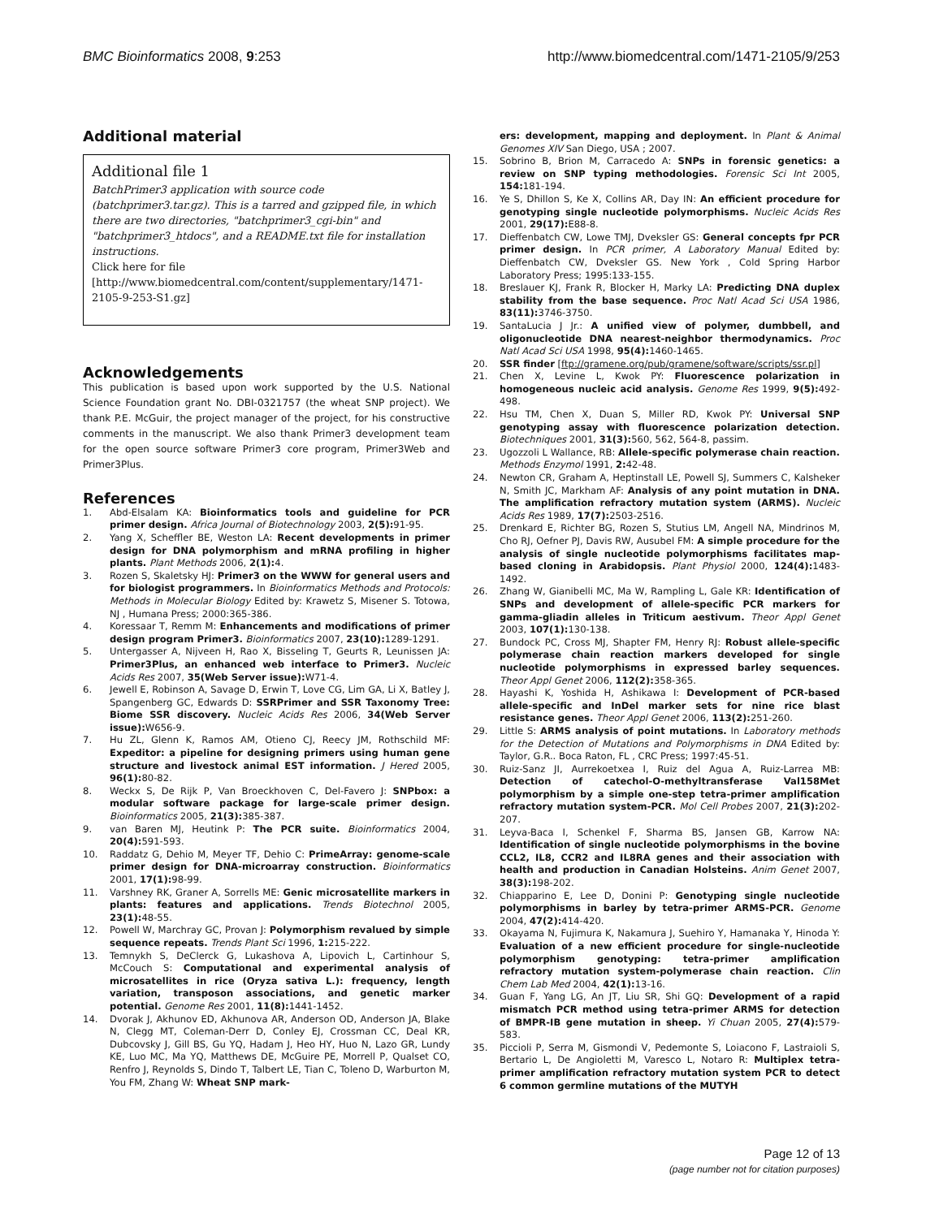BMC Bioinformatics 2008, 9:253 http://www.biomedcentral.com/1471-2105/9/253
Additional material
Additional file 1
BatchPrimer3 application with source code (batchprimer3.tar.gz). This is a tarred and gzipped file, in which there are two directories, "batchprimer3_cgi-bin" and "batchprimer3_htdocs", and a README.txt file for installation instructions.
Click here for file
[http://www.biomedcentral.com/content/supplementary/1471-2105-9-253-S1.gz]
Acknowledgements
This publication is based upon work supported by the U.S. National Science Foundation grant No. DBI-0321757 (the wheat SNP project). We thank P.E. McGuir, the project manager of the project, for his constructive comments in the manuscript. We also thank Primer3 development team for the open source software Primer3 core program, Primer3Web and Primer3Plus.
References
1. Abd-Elsalam KA: Bioinformatics tools and guideline for PCR primer design. Africa Journal of Biotechnology 2003, 2(5): 91-95.
2. Yang X, Scheffler BE, Weston LA: Recent developments in primer design for DNA polymorphism and mRNA profiling in higher plants. Plant Methods 2006, 2(1): 4.
3. Rozen S, Skaletsky HJ: Primer3 on the WWW for general users and for biologist programmers. In Bioinformatics Methods and Protocols: Methods in Molecular Biology Edited by: Krawetz S, Misener S. Totowa, NJ , Humana Press; 2000:365-386.
4. Koressaar T, Remm M: Enhancements and modifications of primer design program Primer3. Bioinformatics 2007, 23(10): 1289-1291.
5. Untergasser A, Nijveen H, Rao X, Bisseling T, Geurts R, Leunissen JA: Primer3Plus, an enhanced web interface to Primer3. Nucleic Acids Res 2007, 35(Web Server issue): W71-4.
6. Jewell E, Robinson A, Savage D, Erwin T, Love CG, Lim GA, Li X, Batley J, Spangenberg GC, Edwards D: SSRPrimer and SSR Taxonomy Tree: Biome SSR discovery. Nucleic Acids Res 2006, 34(Web Server issue): W656-9.
7. Hu ZL, Glenn K, Ramos AM, Otieno CJ, Reecy JM, Rothschild MF: Expeditor: a pipeline for designing primers using human gene structure and livestock animal EST information. J Hered 2005, 96(1): 80-82.
8. Weckx S, De Rijk P, Van Broeckhoven C, Del-Favero J: SNPbox: a modular software package for large-scale primer design. Bioinformatics 2005, 21(3): 385-387.
9. van Baren MJ, Heutink P: The PCR suite. Bioinformatics 2004, 20(4): 591-593.
10. Raddatz G, Dehio M, Meyer TF, Dehio C: PrimeArray: genome-scale primer design for DNA-microarray construction. Bioinformatics 2001, 17(1): 98-99.
11. Varshney RK, Graner A, Sorrells ME: Genic microsatellite markers in plants: features and applications. Trends Biotechnol 2005, 23(1): 48-55.
12. Powell W, Marchray GC, Provan J: Polymorphism revalued by simple sequence repeats. Trends Plant Sci 1996, 1: 215-222.
13. Temnykh S, DeClerck G, Lukashova A, Lipovich L, Cartinhour S, McCouch S: Computational and experimental analysis of microsatellites in rice (Oryza sativa L.): frequency, length variation, transposon associations, and genetic marker potential. Genome Res 2001, 11(8): 1441-1452.
14. Dvorak J, Akhunov ED, Akhunova AR, Anderson OD, Anderson JA, Blake N, Clegg MT, Coleman-Derr D, Conley EJ, Crossman CC, Deal KR, Dubcovsky J, Gill BS, Gu YQ, Hadam J, Heo HY, Huo N, Lazo GR, Lundy KE, Luo MC, Ma YQ, Matthews DE, McGuire PE, Morrell P, Qualset CO, Renfro J, Reynolds S, Dindo T, Talbert LE, Tian C, Toleno D, Warburton M, You FM, Zhang W: Wheat SNP mark-
ers: development, mapping and deployment. In Plant & Animal Genomes XIV San Diego, USA ; 2007.
15. Sobrino B, Brion M, Carracedo A: SNPs in forensic genetics: a review on SNP typing methodologies. Forensic Sci Int 2005, 154: 181-194.
16. Ye S, Dhillon S, Ke X, Collins AR, Day IN: An efficient procedure for genotyping single nucleotide polymorphisms. Nucleic Acids Res 2001, 29(17): E88-8.
17. Dieffenbatch CW, Lowe TMJ, Dveksler GS: General concepts fpr PCR primer design. In PCR primer, A Laboratory Manual Edited by: Dieffenbatch CW, Dveksler GS. New York , Cold Spring Harbor Laboratory Press; 1995:133-155.
18. Breslauer KJ, Frank R, Blocker H, Marky LA: Predicting DNA duplex stability from the base sequence. Proc Natl Acad Sci USA 1986, 83(11): 3746-3750.
19. SantaLucia J Jr.: A unified view of polymer, dumbbell, and oligonucleotide DNA nearest-neighbor thermodynamics. Proc Natl Acad Sci USA 1998, 95(4): 1460-1465.
20. SSR finder [ftp://gramene.org/pub/gramene/software/scripts/ssr.pl]
21. Chen X, Levine L, Kwok PY: Fluorescence polarization in homogeneous nucleic acid analysis. Genome Res 1999, 9(5): 492-498.
22. Hsu TM, Chen X, Duan S, Miller RD, Kwok PY: Universal SNP genotyping assay with fluorescence polarization detection. Biotechniques 2001, 31(3): 560, 562, 564-8, passim.
23. Ugozzoli L Wallance, RB: Allele-specific polymerase chain reaction. Methods Enzymol 1991, 2: 42-48.
24. Newton CR, Graham A, Heptinstall LE, Powell SJ, Summers C, Kalsheker N, Smith JC, Markham AF: Analysis of any point mutation in DNA. The amplification refractory mutation system (ARMS). Nucleic Acids Res 1989, 17(7): 2503-2516.
25. Drenkard E, Richter BG, Rozen S, Stutius LM, Angell NA, Mindrinos M, Cho RJ, Oefner PJ, Davis RW, Ausubel FM: A simple procedure for the analysis of single nucleotide polymorphisms facilitates map-based cloning in Arabidopsis. Plant Physiol 2000, 124(4): 1483-1492.
26. Zhang W, Gianibelli MC, Ma W, Rampling L, Gale KR: Identification of SNPs and development of allele-specific PCR markers for gamma-gliadin alleles in Triticum aestivum. Theor Appl Genet 2003, 107(1): 130-138.
27. Bundock PC, Cross MJ, Shapter FM, Henry RJ: Robust allele-specific polymerase chain reaction markers developed for single nucleotide polymorphisms in expressed barley sequences. Theor Appl Genet 2006, 112(2): 358-365.
28. Hayashi K, Yoshida H, Ashikawa I: Development of PCR-based allele-specific and InDel marker sets for nine rice blast resistance genes. Theor Appl Genet 2006, 113(2): 251-260.
29. Little S: ARMS analysis of point mutations. In Laboratory methods for the Detection of Mutations and Polymorphisms in DNA Edited by: Taylor, G.R.. Boca Raton, FL , CRC Press; 1997:45-51.
30. Ruiz-Sanz JI, Aurrekoetxea I, Ruiz del Agua A, Ruiz-Larrea MB: Detection of catechol-O-methyltransferase Val158Met polymorphism by a simple one-step tetra-primer amplification refractory mutation system-PCR. Mol Cell Probes 2007, 21(3): 202-207.
31. Leyva-Baca I, Schenkel F, Sharma BS, Jansen GB, Karrow NA: Identification of single nucleotide polymorphisms in the bovine CCL2, IL8, CCR2 and IL8RA genes and their association with health and production in Canadian Holsteins. Anim Genet 2007, 38(3): 198-202.
32. Chiapparino E, Lee D, Donini P: Genotyping single nucleotide polymorphisms in barley by tetra-primer ARMS-PCR. Genome 2004, 47(2): 414-420.
33. Okayama N, Fujimura K, Nakamura J, Suehiro Y, Hamanaka Y, Hinoda Y: Evaluation of a new efficient procedure for single-nucleotide polymorphism genotyping: tetra-primer amplification refractory mutation system-polymerase chain reaction. Clin Chem Lab Med 2004, 42(1): 13-16.
34. Guan F, Yang LG, An JT, Liu SR, Shi GQ: Development of a rapid mismatch PCR method using tetra-primer ARMS for detection of BMPR-IB gene mutation in sheep. Yi Chuan 2005, 27(4): 579-583.
35. Piccioli P, Serra M, Gismondi V, Pedemonte S, Loiacono F, Lastraioli S, Bertario L, De Angioletti M, Varesco L, Notaro R: Multiplex tetra-primer amplification refractory mutation system PCR to detect 6 common germline mutations of the MUTYH
Page 12 of 13
(page number not for citation purposes)